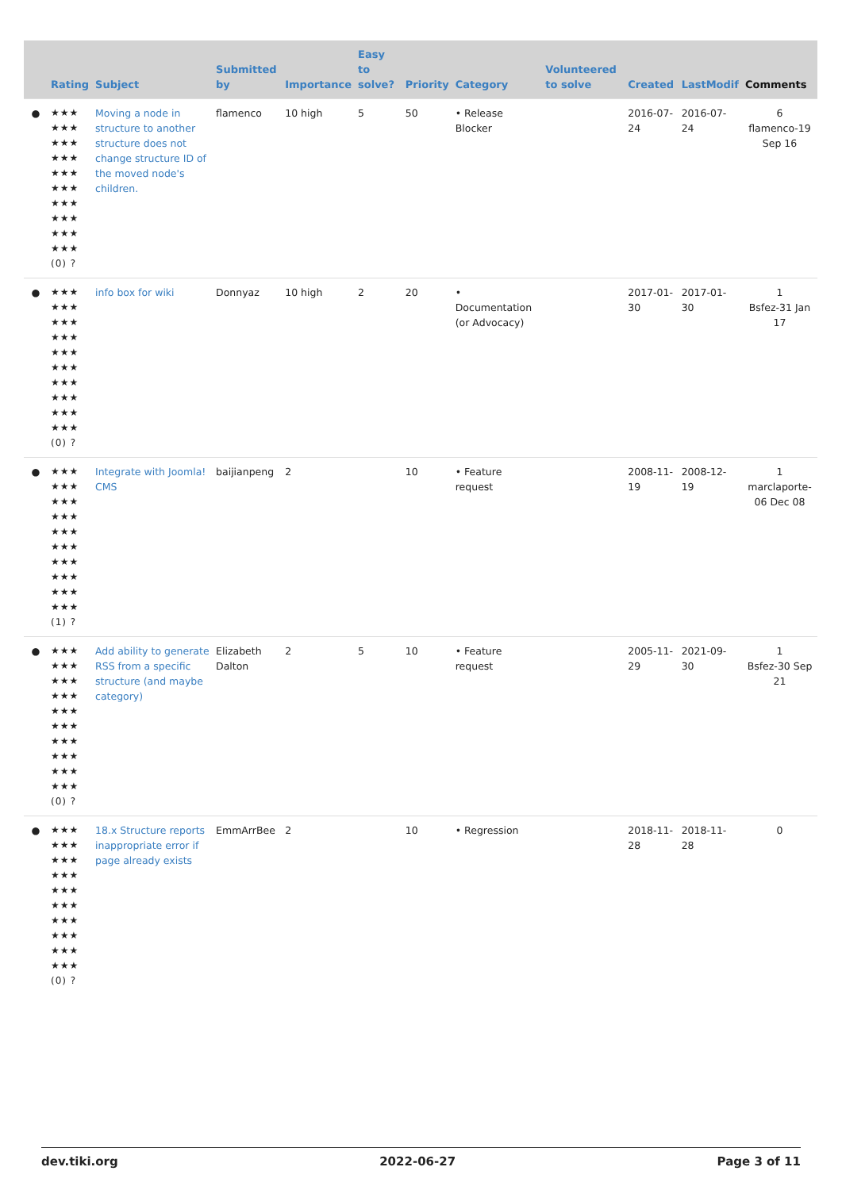| | Rating | Subject | Submitted by | Importance | Easy to solve? | Priority | Category | Volunteered to solve | Created | LastModif | Comments |
| --- | --- | --- | --- | --- | --- | --- | --- | --- | --- | --- | --- |
| ● | ★★★ ★★★ ★★★ ★★★ ★★★ ★★★ ★★★ ★★★ ★★★ ★★★ (0) ? | Moving a node in structure to another structure does not change structure ID of the moved node's children. | flamenco | 10 high | 5 | 50 | • Release Blocker | | 2016-07-24 | 2016-07-24 | 6 flamenco-19 Sep 16 |
| ● | ★★★ ★★★ ★★★ ★★★ ★★★ ★★★ ★★★ ★★★ ★★★ ★★★ (0) ? | info box for wiki | Donnyaz | 10 high | 2 | 20 | • Documentation (or Advocacy) | | 2017-01-30 | 2017-01-30 | 1 Bsfez-31 Jan 17 |
| ● | ★★★ ★★★ ★★★ ★★★ ★★★ ★★★ ★★★ ★★★ ★★★ ★★★ (1) ? | Integrate with Joomla! CMS | baijianpeng | 2 | | 10 | • Feature request | | 2008-11-19 | 2008-12-19 | 1 marclaporte-06 Dec 08 |
| ● | ★★★ ★★★ ★★★ ★★★ ★★★ ★★★ ★★★ ★★★ ★★★ ★★★ (0) ? | Add ability to generate RSS from a specific structure (and maybe category) | Elizabeth Dalton | 2 | 5 | 10 | • Feature request | | 2005-11-29 | 2021-09-30 | 1 Bsfez-30 Sep 21 |
| ● | ★★★ ★★★ ★★★ ★★★ ★★★ ★★★ ★★★ ★★★ ★★★ ★★★ (0) ? | 18.x Structure reports inappropriate error if page already exists | EmmArrBee | 2 | | 10 | • Regression | | 2018-11-28 | 2018-11-28 | 0 |
dev.tiki.org 2022-06-27 Page 3 of 11